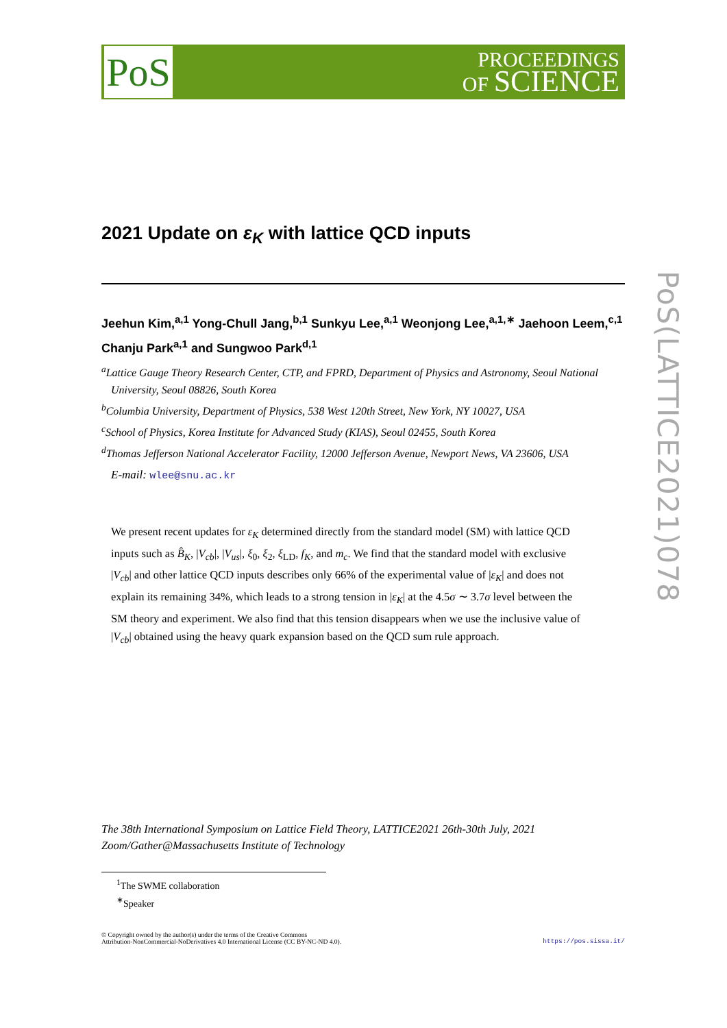PoS
PROCEEDINGS
OF SCIENCE
2021 Update on ε<sub>K</sub> with lattice QCD inputs
Jeehun Kim,<sup>a,1</sup> Yong-Chull Jang,<sup>b,1</sup> Sunkyu Lee,<sup>a,1</sup> Weonjong Lee,<sup>a,1,∗</sup> Jaehoon Leem,<sup>c,1</sup> Chanju Park<sup>a,1</sup> and Sungwoo Park<sup>d,1</sup>
<sup>a</sup> Lattice Gauge Theory Research Center, CTP, and FPRD, Department of Physics and Astronomy, Seoul National University, Seoul 08826, South Korea
<sup>b</sup> Columbia University, Department of Physics, 538 West 120th Street, New York, NY 10027, USA
<sup>c</sup> School of Physics, Korea Institute for Advanced Study (KIAS), Seoul 02455, South Korea
<sup>d</sup> Thomas Jefferson National Accelerator Facility, 12000 Jefferson Avenue, Newport News, VA 23606, USA
E-mail: wlee@snu.ac.kr
We present recent updates for ε<sub>K</sub> determined directly from the standard model (SM) with lattice QCD inputs such as B̂<sub>K</sub>, |V<sub>cb</sub>|, |V<sub>us</sub>|, ξ<sub>0</sub>, ξ<sub>2</sub>, ξ<sub>LD</sub>, f<sub>K</sub>, and m<sub>c</sub>. We find that the standard model with exclusive |V<sub>cb</sub>| and other lattice QCD inputs describes only 66% of the experimental value of |ε<sub>K</sub>| and does not explain its remaining 34%, which leads to a strong tension in |ε<sub>K</sub>| at the 4.5σ ∼ 3.7σ level between the SM theory and experiment. We also find that this tension disappears when we use the inclusive value of |V<sub>cb</sub>| obtained using the heavy quark expansion based on the QCD sum rule approach.
The 38th International Symposium on Lattice Field Theory, LATTICE2021 26th-30th July, 2021
Zoom/Gather@Massachusetts Institute of Technology
<sup>1</sup> The SWME collaboration
<sup>∗</sup>Speaker
© Copyright owned by the author(s) under the terms of the Creative Commons
Attribution-NonCommercial-NoDerivatives 4.0 International License (CC BY-NC-ND 4.0).
https://pos.sissa.it/
PoS(LATTICE2021)078